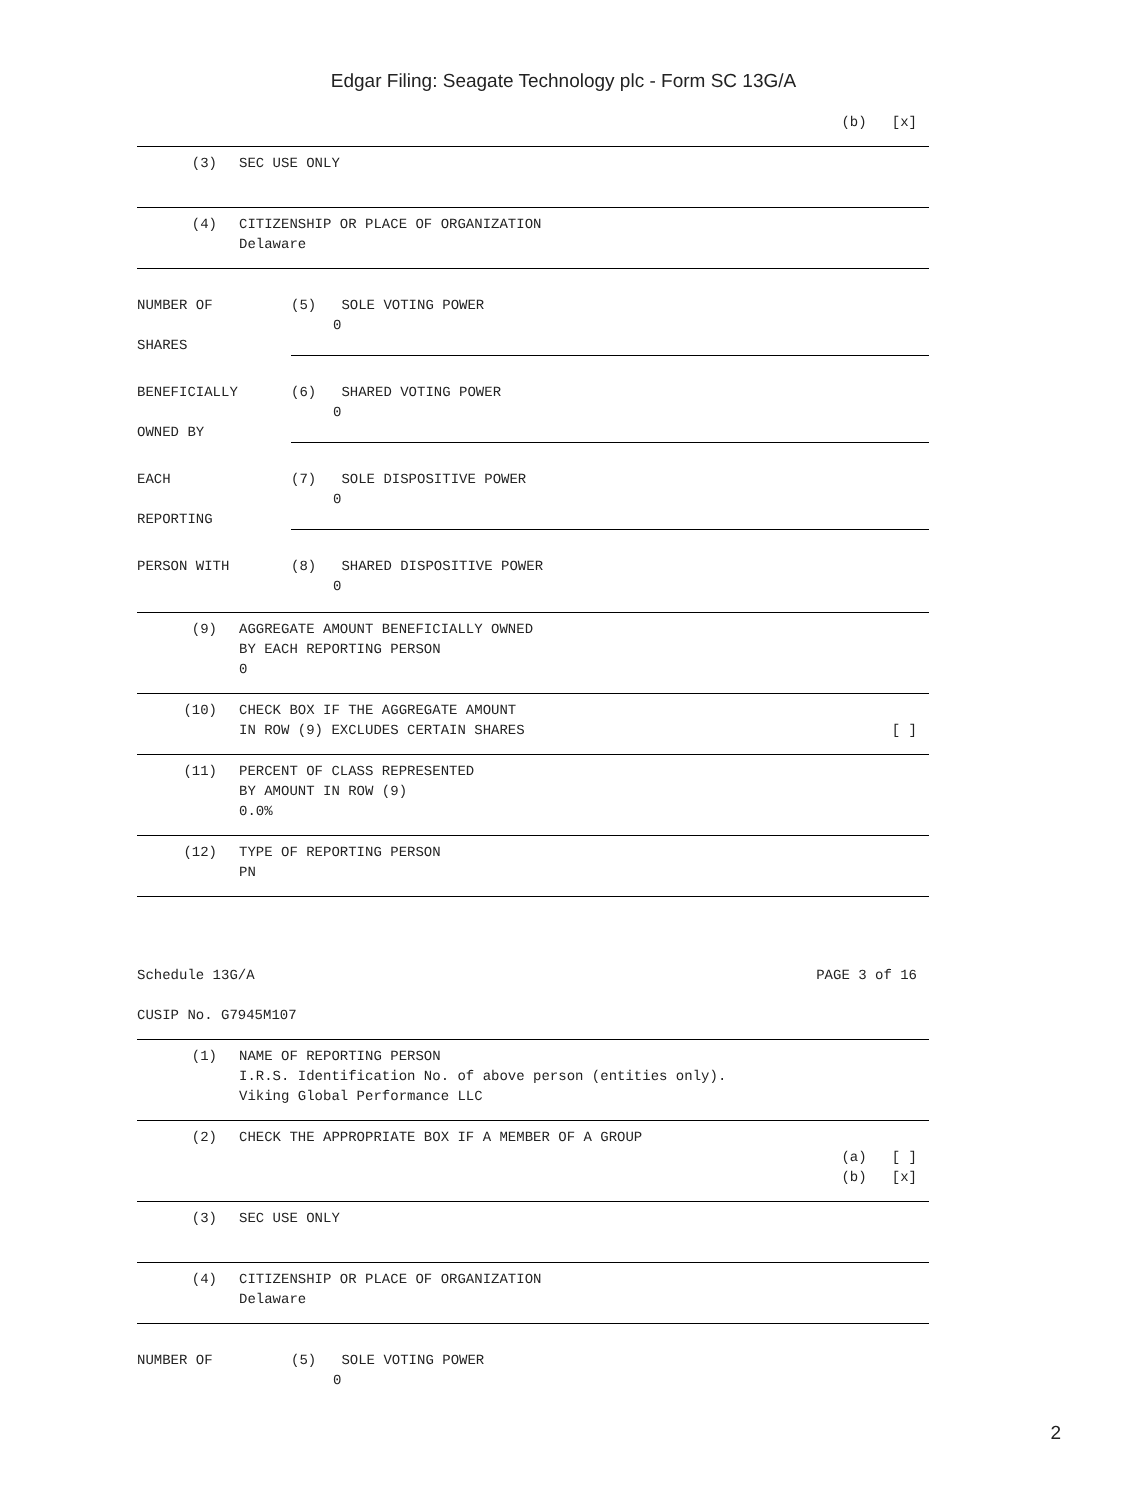Edgar Filing: Seagate Technology plc - Form SC 13G/A
(b) [x]
(3) SEC USE ONLY
(4) CITIZENSHIP OR PLACE OF ORGANIZATION Delaware
| NUMBER OF SHARES | (5) SOLE VOTING POWER 0 |
| BENEFICIALLY OWNED BY | (6) SHARED VOTING POWER 0 |
| EACH REPORTING | (7) SOLE DISPOSITIVE POWER 0 |
| PERSON WITH | (8) SHARED DISPOSITIVE POWER 0 |
(9) AGGREGATE AMOUNT BENEFICIALLY OWNED BY EACH REPORTING PERSON 0
(10) CHECK BOX IF THE AGGREGATE AMOUNT IN ROW (9) EXCLUDES CERTAIN SHARES [ ]
(11) PERCENT OF CLASS REPRESENTED BY AMOUNT IN ROW (9) 0.0%
(12) TYPE OF REPORTING PERSON PN
Schedule 13G/A PAGE 3 of 16
CUSIP No. G7945M107
(1) NAME OF REPORTING PERSON I.R.S. Identification No. of above person (entities only). Viking Global Performance LLC
(2) CHECK THE APPROPRIATE BOX IF A MEMBER OF A GROUP
(a) [ ] (b) [x]
(3) SEC USE ONLY
(4) CITIZENSHIP OR PLACE OF ORGANIZATION Delaware
| NUMBER OF | (5) SOLE VOTING POWER 0 |
2